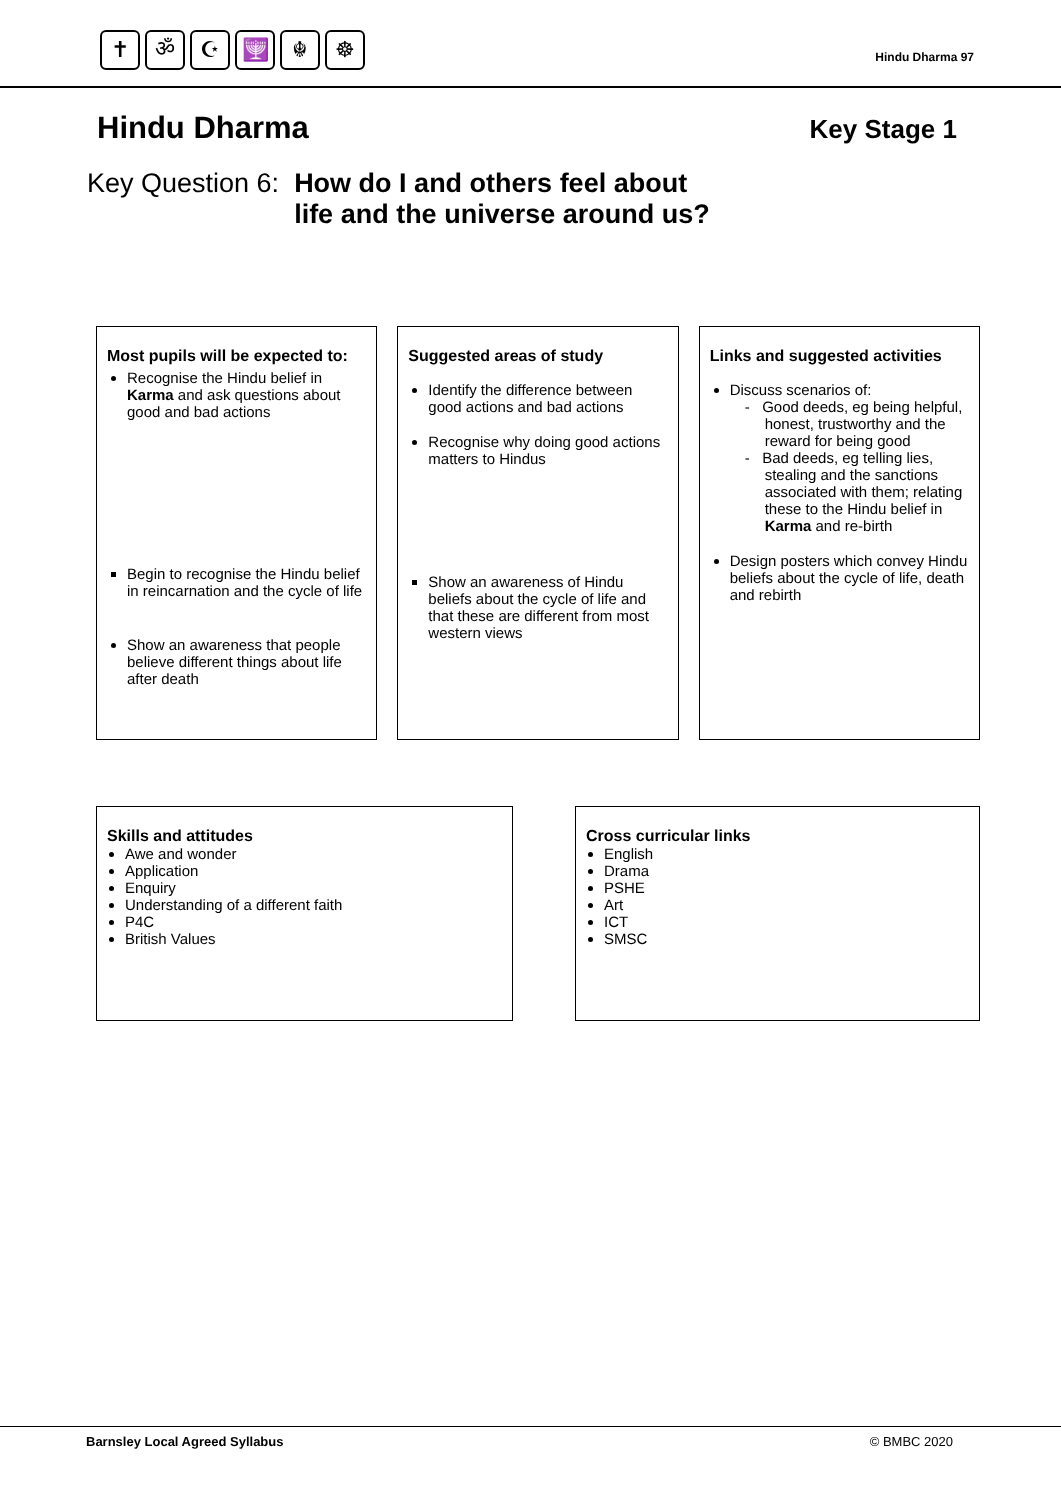✝ ॐ ☪ 🕎 ☬ ☸
Hindu Dharma 97
Hindu Dharma
Key Stage 1
Key Question 6: How do I and others feel about
life and the universe around us?
Most pupils will be expected to:
Recognise the Hindu belief in Karma and ask questions about good and bad actions
Begin to recognise the Hindu belief in reincarnation and the cycle of life
Show an awareness that people believe different things about life after death
Suggested areas of study
Identify the difference between good actions and bad actions
Recognise why doing good actions matters to Hindus
Show an awareness of Hindu beliefs about the cycle of life and that these are different from most western views
Links and suggested activities
Discuss scenarios of:
- Good deeds, eg being helpful, honest, trustworthy and the reward for being good
- Bad deeds, eg telling lies, stealing and the sanctions associated with them; relating these to the Hindu belief in Karma and re-birth
Design posters which convey Hindu beliefs about the cycle of life, death and rebirth
Skills and attitudes
Awe and wonder
Application
Enquiry
Understanding of a different faith
P4C
British Values
Cross curricular links
English
Drama
PSHE
Art
ICT
SMSC
Barnsley Local Agreed Syllabus © BMBC 2020